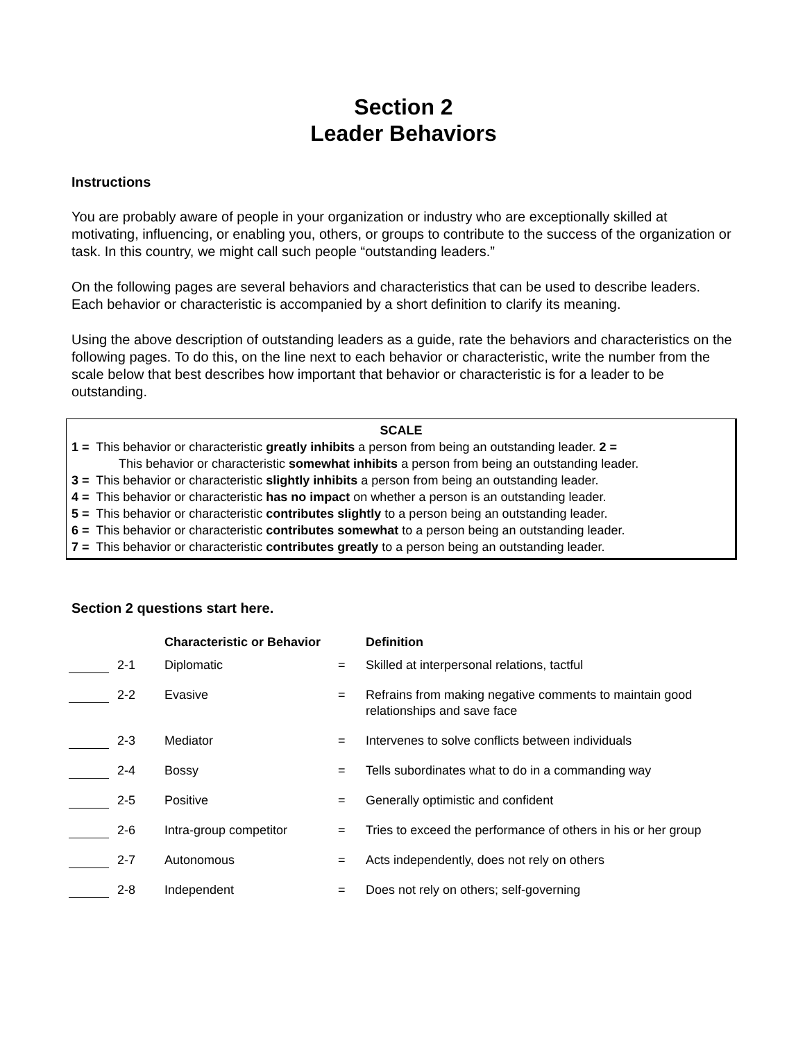Section 2
Leader Behaviors
Instructions
You are probably aware of people in your organization or industry who are exceptionally skilled at motivating, influencing, or enabling you, others, or groups to contribute to the success of the organization or task. In this country, we might call such people “outstanding leaders.”
On the following pages are several behaviors and characteristics that can be used to describe leaders. Each behavior or characteristic is accompanied by a short definition to clarify its meaning.
Using the above description of outstanding leaders as a guide, rate the behaviors and characteristics on the following pages. To do this, on the line next to each behavior or characteristic, write the number from the scale below that best describes how important that behavior or characteristic is for a leader to be outstanding.
SCALE
1 = This behavior or characteristic greatly inhibits a person from being an outstanding leader. 2 =
This behavior or characteristic somewhat inhibits a person from being an outstanding leader.
3 = This behavior or characteristic slightly inhibits a person from being an outstanding leader.
4 = This behavior or characteristic has no impact on whether a person is an outstanding leader.
5 = This behavior or characteristic contributes slightly to a person being an outstanding leader.
6 = This behavior or characteristic contributes somewhat to a person being an outstanding leader.
7 = This behavior or characteristic contributes greatly to a person being an outstanding leader.
Section 2 questions start here.
| | | Characteristic or Behavior | | Definition |
| --- | --- | --- | --- | --- |
| | 2-1 | Diplomatic | = | Skilled at interpersonal relations, tactful |
| | 2-2 | Evasive | = | Refrains from making negative comments to maintain good relationships and save face |
| | 2-3 | Mediator | = | Intervenes to solve conflicts between individuals |
| | 2-4 | Bossy | = | Tells subordinates what to do in a commanding way |
| | 2-5 | Positive | = | Generally optimistic and confident |
| | 2-6 | Intra-group competitor | = | Tries to exceed the performance of others in his or her group |
| | 2-7 | Autonomous | = | Acts independently, does not rely on others |
| | 2-8 | Independent | = | Does not rely on others; self-governing |